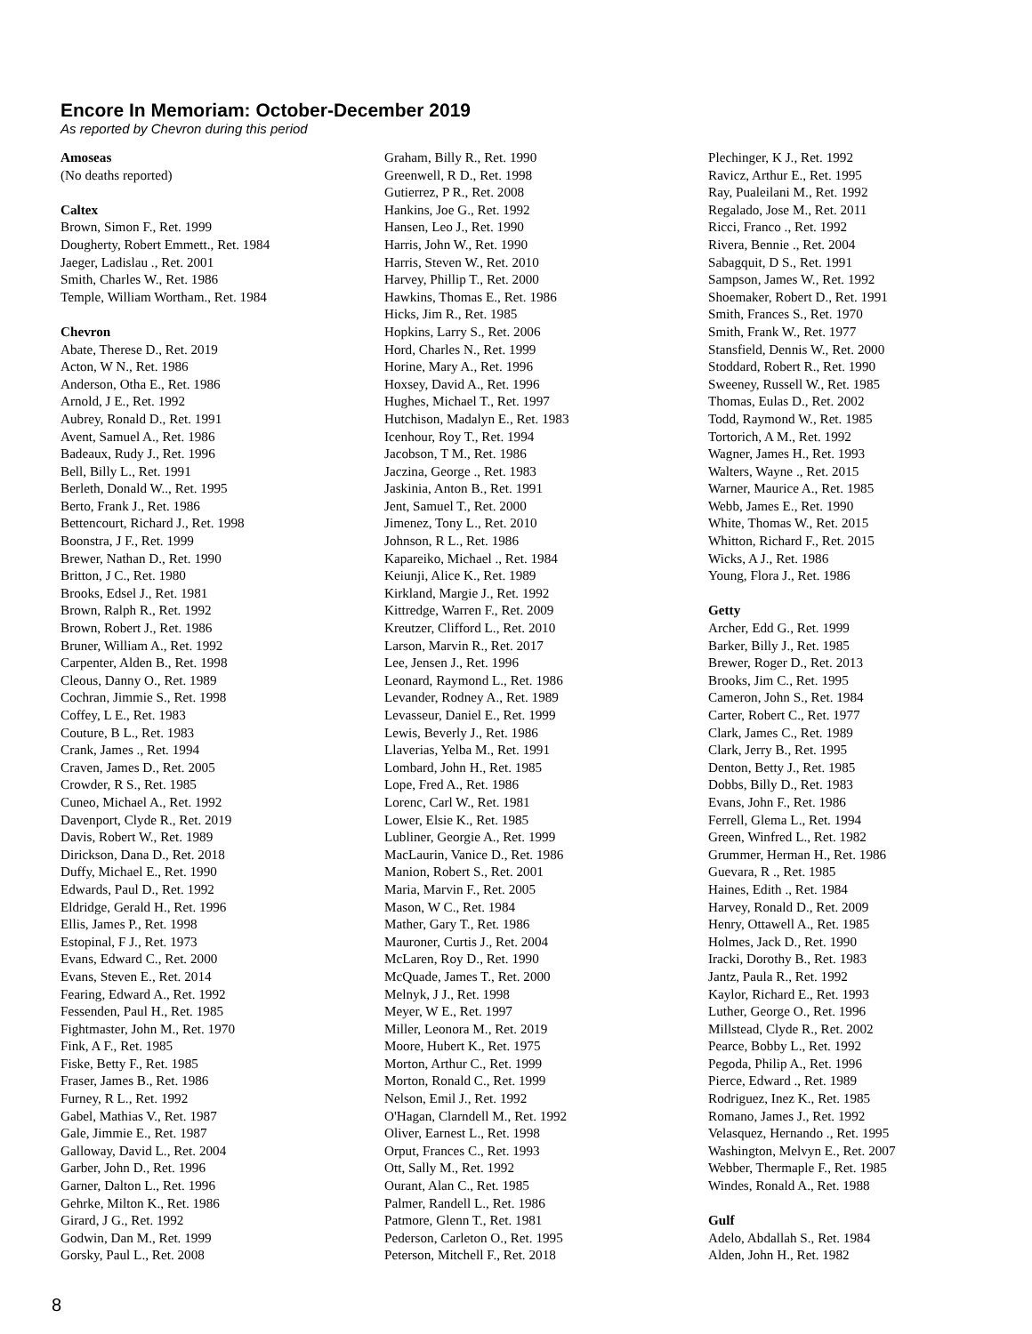Encore In Memoriam: October-December 2019
As reported by Chevron during this period
Amoseas
(No deaths reported)
Caltex
Brown, Simon F., Ret. 1999
Dougherty, Robert Emmett., Ret. 1984
Jaeger, Ladislau ., Ret. 2001
Smith, Charles W., Ret. 1986
Temple, William Wortham., Ret. 1984
Chevron
Abate, Therese D., Ret. 2019
Acton, W N., Ret. 1986
Anderson, Otha E., Ret. 1986
Arnold, J E., Ret. 1992
Aubrey, Ronald D., Ret. 1991
Avent, Samuel A., Ret. 1986
Badeaux, Rudy J., Ret. 1996
Bell, Billy L., Ret. 1991
Berleth, Donald W.., Ret. 1995
Berto, Frank J., Ret. 1986
Bettencourt, Richard J., Ret. 1998
Boonstra, J F., Ret. 1999
Brewer, Nathan D., Ret. 1990
Britton, J C., Ret. 1980
Brooks, Edsel J., Ret. 1981
Brown, Ralph R., Ret. 1992
Brown, Robert J., Ret. 1986
Bruner, William A., Ret. 1992
Carpenter, Alden B., Ret. 1998
Cleous, Danny O., Ret. 1989
Cochran, Jimmie S., Ret. 1998
Coffey, L E., Ret. 1983
Couture, B L., Ret. 1983
Crank, James ., Ret. 1994
Craven, James D., Ret. 2005
Crowder, R S., Ret. 1985
Cuneo, Michael A., Ret. 1992
Davenport, Clyde R., Ret. 2019
Davis, Robert W., Ret. 1989
Dirickson, Dana D., Ret. 2018
Duffy, Michael E., Ret. 1990
Edwards, Paul D., Ret. 1992
Eldridge, Gerald H., Ret. 1996
Ellis, James P., Ret. 1998
Estopinal, F J., Ret. 1973
Evans, Edward C., Ret. 2000
Evans, Steven E., Ret. 2014
Fearing, Edward A., Ret. 1992
Fessenden, Paul H., Ret. 1985
Fightmaster, John M., Ret. 1970
Fink, A F., Ret. 1985
Fiske, Betty F., Ret. 1985
Fraser, James B., Ret. 1986
Furney, R L., Ret. 1992
Gabel, Mathias V., Ret. 1987
Gale, Jimmie E., Ret. 1987
Galloway, David L., Ret. 2004
Garber, John D., Ret. 1996
Garner, Dalton L., Ret. 1996
Gehrke, Milton K., Ret. 1986
Girard, J G., Ret. 1992
Godwin, Dan M., Ret. 1999
Gorsky, Paul L., Ret. 2008
Graham, Billy R., Ret. 1990
Greenwell, R D., Ret. 1998
Gutierrez, P R., Ret. 2008
Hankins, Joe G., Ret. 1992
Hansen, Leo J., Ret. 1990
Harris, John W., Ret. 1990
Harris, Steven W., Ret. 2010
Harvey, Phillip T., Ret. 2000
Hawkins, Thomas E., Ret. 1986
Hicks, Jim R., Ret. 1985
Hopkins, Larry S., Ret. 2006
Hord, Charles N., Ret. 1999
Horine, Mary A., Ret. 1996
Hoxsey, David A., Ret. 1996
Hughes, Michael T., Ret. 1997
Hutchison, Madalyn E., Ret. 1983
Icenhour, Roy T., Ret. 1994
Jacobson, T M., Ret. 1986
Jaczina, George ., Ret. 1983
Jaskinia, Anton B., Ret. 1991
Jent, Samuel T., Ret. 2000
Jimenez, Tony L., Ret. 2010
Johnson, R L., Ret. 1986
Kapareiko, Michael ., Ret. 1984
Keiunji, Alice K., Ret. 1989
Kirkland, Margie J., Ret. 1992
Kittredge, Warren F., Ret. 2009
Kreutzer, Clifford L., Ret. 2010
Larson, Marvin R., Ret. 2017
Lee, Jensen J., Ret. 1996
Leonard, Raymond L., Ret. 1986
Levander, Rodney A., Ret. 1989
Levasseur, Daniel E., Ret. 1999
Lewis, Beverly J., Ret. 1986
Llaverias, Yelba M., Ret. 1991
Lombard, John H., Ret. 1985
Lope, Fred A., Ret. 1986
Lorenc, Carl W., Ret. 1981
Lower, Elsie K., Ret. 1985
Lubliner, Georgie A., Ret. 1999
MacLaurin, Vanice D., Ret. 1986
Manion, Robert S., Ret. 2001
Maria, Marvin F., Ret. 2005
Mason, W C., Ret. 1984
Mather, Gary T., Ret. 1986
Mauroner, Curtis J., Ret. 2004
McLaren, Roy D., Ret. 1990
McQuade, James T., Ret. 2000
Melnyk, J J., Ret. 1998
Meyer, W E., Ret. 1997
Miller, Leonora M., Ret. 2019
Moore, Hubert K., Ret. 1975
Morton, Arthur C., Ret. 1999
Morton, Ronald C., Ret. 1999
Nelson, Emil J., Ret. 1992
O'Hagan, Clarndell M., Ret. 1992
Oliver, Earnest L., Ret. 1998
Orput, Frances C., Ret. 1993
Ott, Sally M., Ret. 1992
Ourant, Alan C., Ret. 1985
Palmer, Randell L., Ret. 1986
Patmore, Glenn T., Ret. 1981
Pederson, Carleton O., Ret. 1995
Peterson, Mitchell F., Ret. 2018
Plechinger, K J., Ret. 1992
Ravicz, Arthur E., Ret. 1995
Ray, Pualeilani M., Ret. 1992
Regalado, Jose M., Ret. 2011
Ricci, Franco ., Ret. 1992
Rivera, Bennie ., Ret. 2004
Sabagquit, D S., Ret. 1991
Sampson, James W., Ret. 1992
Shoemaker, Robert D., Ret. 1991
Smith, Frances S., Ret. 1970
Smith, Frank W., Ret. 1977
Stansfield, Dennis W., Ret. 2000
Stoddard, Robert R., Ret. 1990
Sweeney, Russell W., Ret. 1985
Thomas, Eulas D., Ret. 2002
Todd, Raymond W., Ret. 1985
Tortorich, A M., Ret. 1992
Wagner, James H., Ret. 1993
Walters, Wayne ., Ret. 2015
Warner, Maurice A., Ret. 1985
Webb, James E., Ret. 1990
White, Thomas W., Ret. 2015
Whitton, Richard F., Ret. 2015
Wicks, A J., Ret. 1986
Young, Flora J., Ret. 1986
Getty
Archer, Edd G., Ret. 1999
Barker, Billy J., Ret. 1985
Brewer, Roger D., Ret. 2013
Brooks, Jim C., Ret. 1995
Cameron, John S., Ret. 1984
Carter, Robert C., Ret. 1977
Clark, James C., Ret. 1989
Clark, Jerry B., Ret. 1995
Denton, Betty J., Ret. 1985
Dobbs, Billy D., Ret. 1983
Evans, John F., Ret. 1986
Ferrell, Glema L., Ret. 1994
Green, Winfred L., Ret. 1982
Grummer, Herman H., Ret. 1986
Guevara, R ., Ret. 1985
Haines, Edith ., Ret. 1984
Harvey, Ronald D., Ret. 2009
Henry, Ottawell A., Ret. 1985
Holmes, Jack D., Ret. 1990
Iracki, Dorothy B., Ret. 1983
Jantz, Paula R., Ret. 1992
Kaylor, Richard E., Ret. 1993
Luther, George O., Ret. 1996
Millstead, Clyde R., Ret. 2002
Pearce, Bobby L., Ret. 1992
Pegoda, Philip A., Ret. 1996
Pierce, Edward ., Ret. 1989
Rodriguez, Inez K., Ret. 1985
Romano, James J., Ret. 1992
Velasquez, Hernando ., Ret. 1995
Washington, Melvyn E., Ret. 2007
Webber, Thermaple F., Ret. 1985
Windes, Ronald A., Ret. 1988
Gulf
Adelo, Abdallah S., Ret. 1984
Alden, John H., Ret. 1982
8